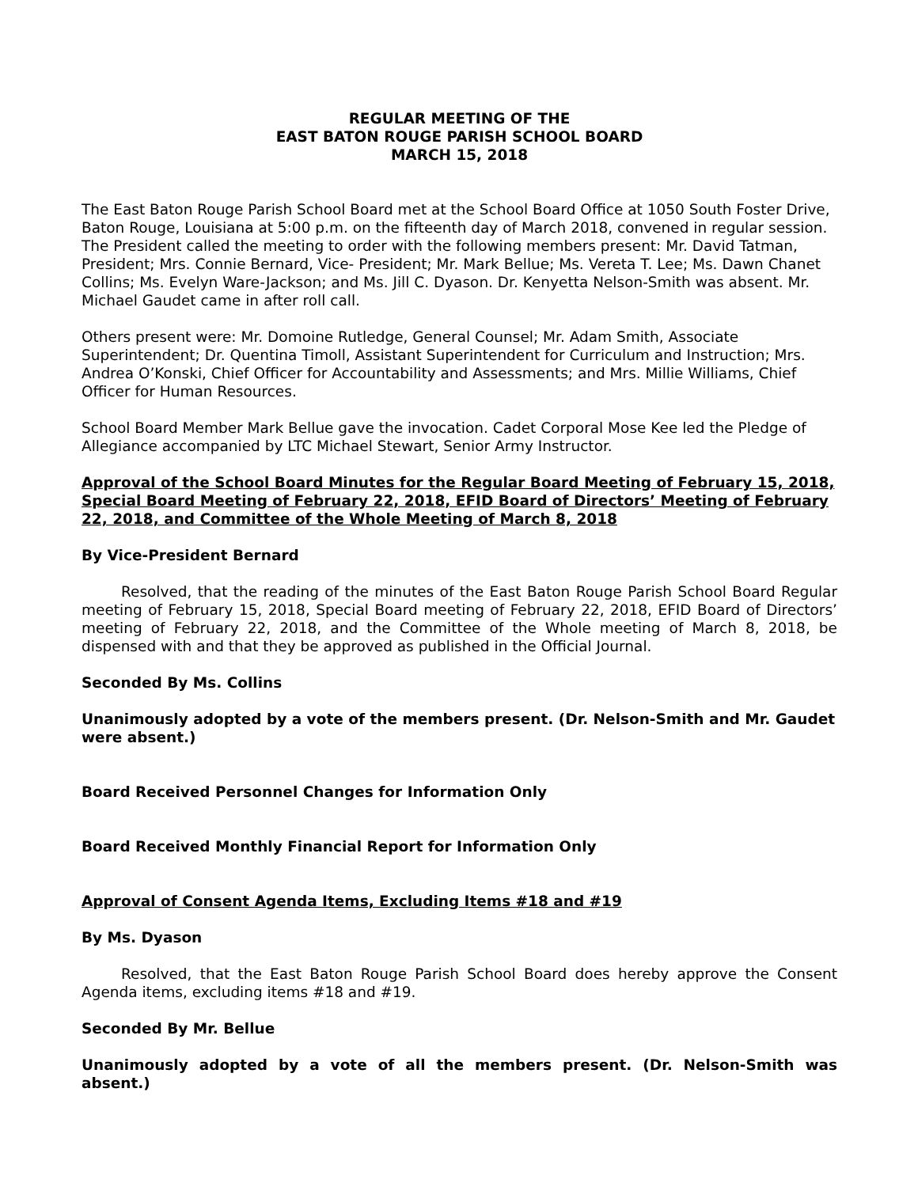REGULAR MEETING OF THE
EAST BATON ROUGE PARISH SCHOOL BOARD
MARCH 15, 2018
The East Baton Rouge Parish School Board met at the School Board Office at 1050 South Foster Drive, Baton Rouge, Louisiana at 5:00 p.m. on the fifteenth day of March 2018, convened in regular session. The President called the meeting to order with the following members present: Mr. David Tatman, President; Mrs. Connie Bernard, Vice- President; Mr. Mark Bellue; Ms. Vereta T. Lee; Ms. Dawn Chanet Collins; Ms. Evelyn Ware-Jackson; and Ms. Jill C. Dyason. Dr. Kenyetta Nelson-Smith was absent. Mr. Michael Gaudet came in after roll call.
Others present were: Mr. Domoine Rutledge, General Counsel; Mr. Adam Smith, Associate Superintendent; Dr. Quentina Timoll, Assistant Superintendent for Curriculum and Instruction; Mrs. Andrea O’Konski, Chief Officer for Accountability and Assessments; and Mrs. Millie Williams, Chief Officer for Human Resources.
School Board Member Mark Bellue gave the invocation. Cadet Corporal Mose Kee led the Pledge of Allegiance accompanied by LTC Michael Stewart, Senior Army Instructor.
Approval of the School Board Minutes for the Regular Board Meeting of February 15, 2018, Special Board Meeting of February 22, 2018, EFID Board of Directors’ Meeting of February 22, 2018, and Committee of the Whole Meeting of March 8, 2018
By Vice-President Bernard
Resolved, that the reading of the minutes of the East Baton Rouge Parish School Board Regular meeting of February 15, 2018, Special Board meeting of February 22, 2018, EFID Board of Directors’ meeting of February 22, 2018, and the Committee of the Whole meeting of March 8, 2018, be dispensed with and that they be approved as published in the Official Journal.
Seconded By Ms. Collins
Unanimously adopted by a vote of the members present. (Dr. Nelson-Smith and Mr. Gaudet were absent.)
Board Received Personnel Changes for Information Only
Board Received Monthly Financial Report for Information Only
Approval of Consent Agenda Items, Excluding Items #18 and #19
By Ms. Dyason
Resolved, that the East Baton Rouge Parish School Board does hereby approve the Consent Agenda items, excluding items #18 and #19.
Seconded By Mr. Bellue
Unanimously adopted by a vote of all the members present. (Dr. Nelson-Smith was absent.)